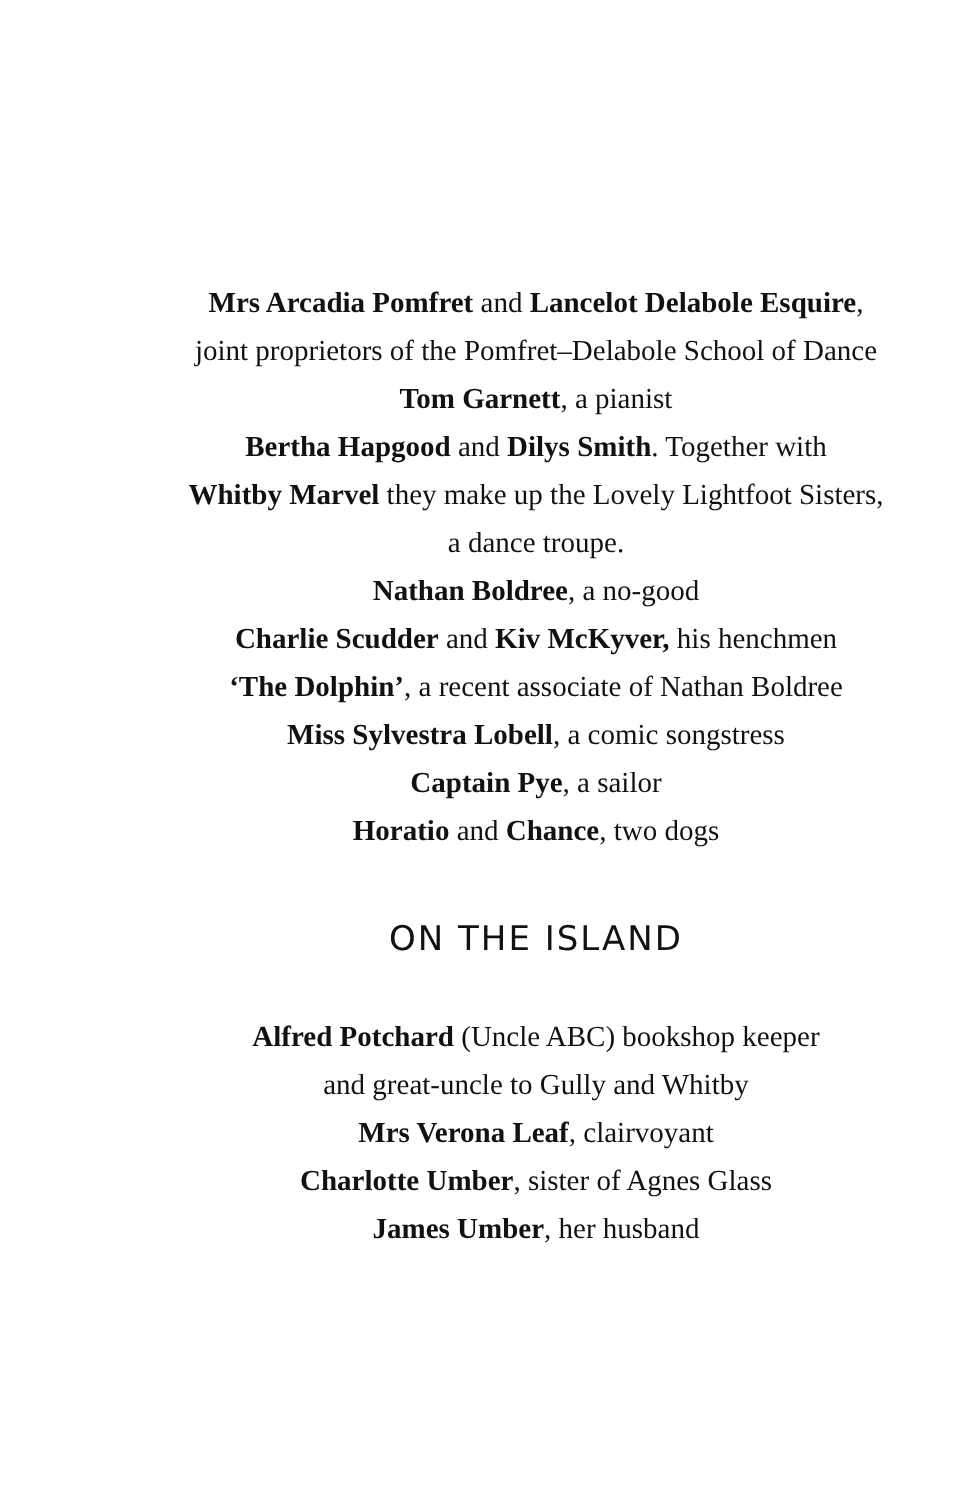Mrs Arcadia Pomfret and Lancelot Delabole Esquire,
joint proprietors of the Pomfret–Delabole School of Dance
Tom Garnett, a pianist
Bertha Hapgood and Dilys Smith. Together with
Whitby Marvel they make up the Lovely Lightfoot Sisters,
a dance troupe.
Nathan Boldree, a no-good
Charlie Scudder and Kiv McKyver, his henchmen
‘The Dolphin’, a recent associate of Nathan Boldree
Miss Sylvestra Lobell, a comic songstress
Captain Pye, a sailor
Horatio and Chance, two dogs
ON THE ISLAND
Alfred Potchard (Uncle ABC) bookshop keeper
and great-uncle to Gully and Whitby
Mrs Verona Leaf, clairvoyant
Charlotte Umber, sister of Agnes Glass
James Umber, her husband